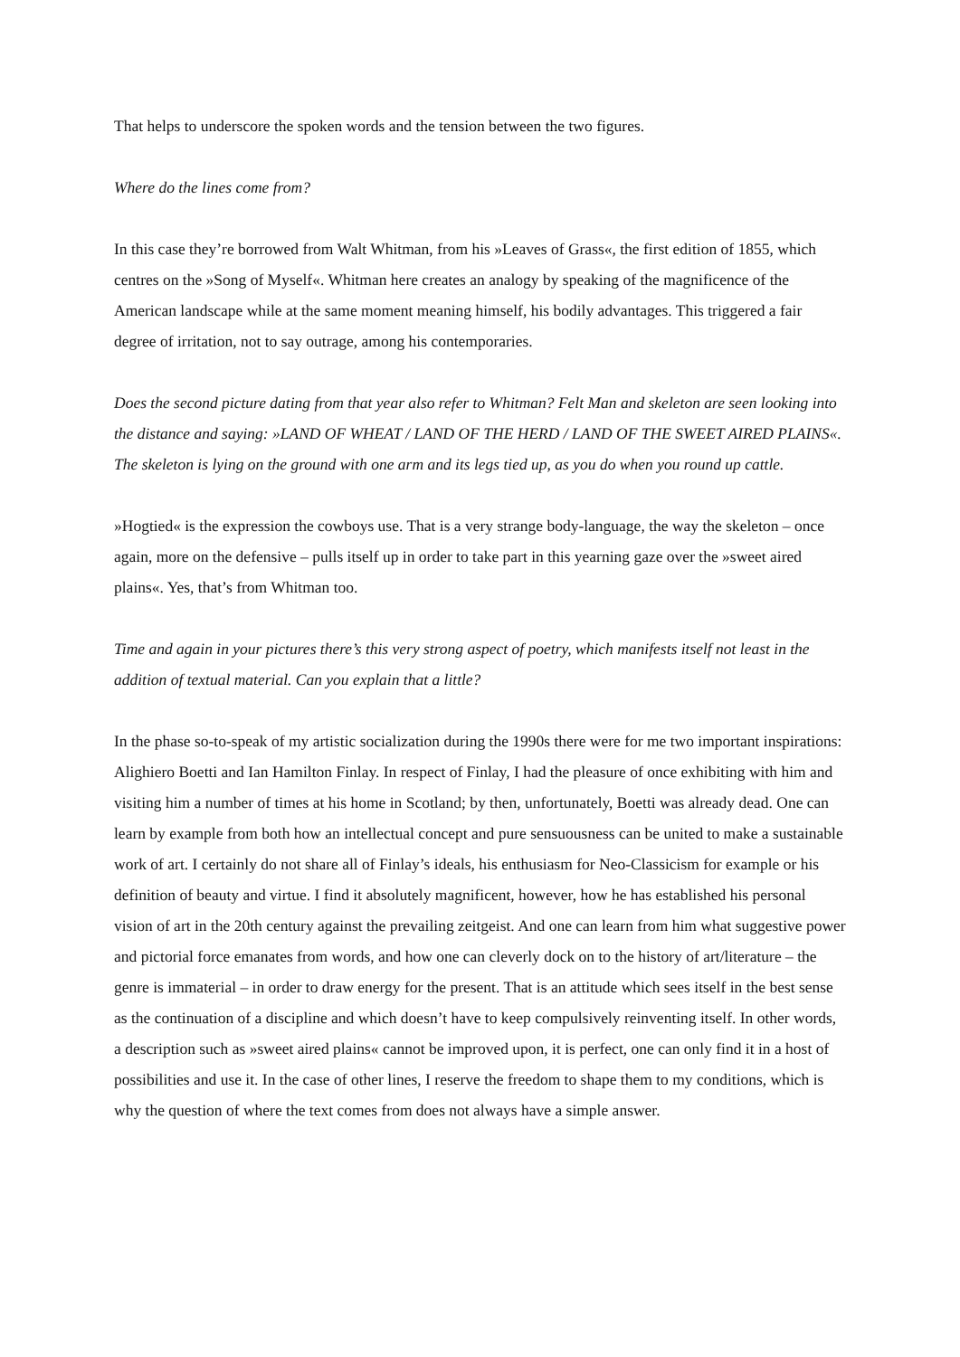That helps to underscore the spoken words and the tension between the two figures.
Where do the lines come from?
In this case they’re borrowed from Walt Whitman, from his »Leaves of Grass«, the first edition of 1855, which centres on the »Song of Myself«. Whitman here creates an analogy by speaking of the magnificence of the American landscape while at the same moment meaning himself, his bodily advantages. This triggered a fair degree of irritation, not to say outrage, among his contemporaries.
Does the second picture dating from that year also refer to Whitman? Felt Man and skeleton are seen looking into the distance and saying: »LAND OF WHEAT / LAND OF THE HERD / LAND OF THE SWEET AIRED PLAINS«. The skeleton is lying on the ground with one arm and its legs tied up, as you do when you round up cattle.
»Hogtied« is the expression the cowboys use. That is a very strange body-language, the way the skeleton – once again, more on the defensive – pulls itself up in order to take part in this yearning gaze over the »sweet aired plains«. Yes, that’s from Whitman too.
Time and again in your pictures there’s this very strong aspect of poetry, which manifests itself not least in the addition of textual material. Can you explain that a little?
In the phase so-to-speak of my artistic socialization during the 1990s there were for me two important inspirations: Alighiero Boetti and Ian Hamilton Finlay. In respect of Finlay, I had the pleasure of once exhibiting with him and visiting him a number of times at his home in Scotland; by then, unfortunately, Boetti was already dead. One can learn by example from both how an intellectual concept and pure sensuousness can be united to make a sustainable work of art. I certainly do not share all of Finlay’s ideals, his enthusiasm for Neo-Classicism for example or his definition of beauty and virtue. I find it absolutely magnificent, however, how he has established his personal vision of art in the 20th century against the prevailing zeitgeist. And one can learn from him what suggestive power and pictorial force emanates from words, and how one can cleverly dock on to the history of art/literature – the genre is immaterial – in order to draw energy for the present. That is an attitude which sees itself in the best sense as the continuation of a discipline and which doesn’t have to keep compulsively reinventing itself. In other words, a description such as »sweet aired plains« cannot be improved upon, it is perfect, one can only find it in a host of possibilities and use it. In the case of other lines, I reserve the freedom to shape them to my conditions, which is why the question of where the text comes from does not always have a simple answer.